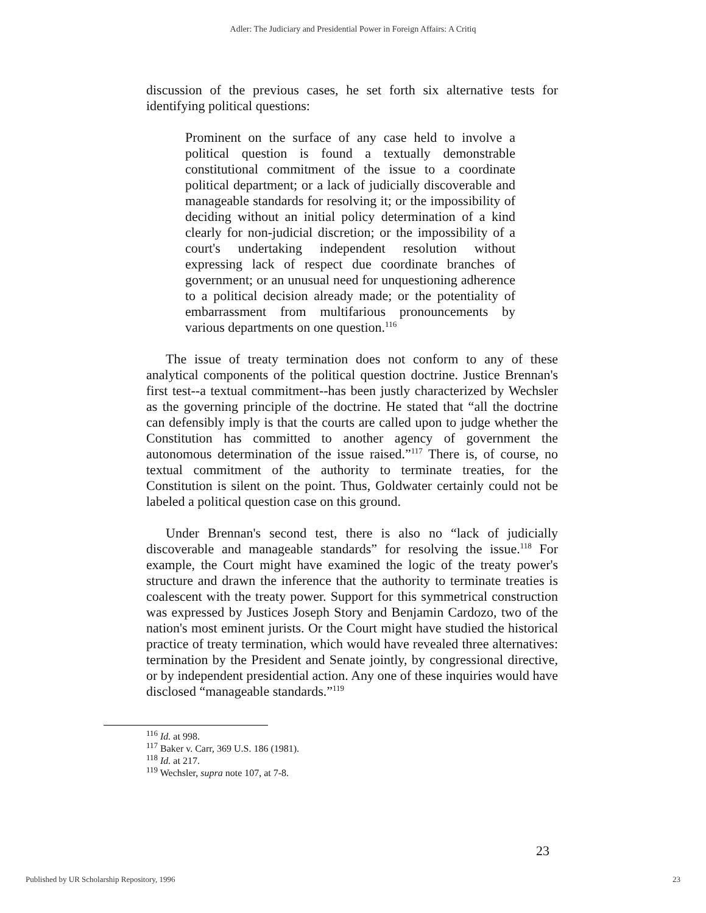Adler: The Judiciary and Presidential Power in Foreign Affairs: A Critiq
discussion of the previous cases, he set forth six alternative tests for identifying political questions:
Prominent on the surface of any case held to involve a political question is found a textually demonstrable constitutional commitment of the issue to a coordinate political department; or a lack of judicially discoverable and manageable standards for resolving it; or the impossibility of deciding without an initial policy determination of a kind clearly for non-judicial discretion; or the impossibility of a court's undertaking independent resolution without expressing lack of respect due coordinate branches of government; or an unusual need for unquestioning adherence to a political decision already made; or the potentiality of embarrassment from multifarious pronouncements by various departments on one question.<sup>116</sup>
The issue of treaty termination does not conform to any of these analytical components of the political question doctrine. Justice Brennan's first test--a textual commitment--has been justly characterized by Wechsler as the governing principle of the doctrine. He stated that “all the doctrine can defensibly imply is that the courts are called upon to judge whether the Constitution has committed to another agency of government the autonomous determination of the issue raised.”<sup>117</sup> There is, of course, no textual commitment of the authority to terminate treaties, for the Constitution is silent on the point. Thus, Goldwater certainly could not be labeled a political question case on this ground.
Under Brennan's second test, there is also no “lack of judicially discoverable and manageable standards” for resolving the issue.<sup>118</sup> For example, the Court might have examined the logic of the treaty power's structure and drawn the inference that the authority to terminate treaties is coalescent with the treaty power. Support for this symmetrical construction was expressed by Justices Joseph Story and Benjamin Cardozo, two of the nation's most eminent jurists. Or the Court might have studied the historical practice of treaty termination, which would have revealed three alternatives: termination by the President and Senate jointly, by congressional directive, or by independent presidential action. Any one of these inquiries would have disclosed “manageable standards.”<sup>119</sup>
<sup>116</sup> Id. at 998.
<sup>117</sup> Baker v. Carr, 369 U.S. 186 (1981).
<sup>118</sup> Id. at 217.
<sup>119</sup> Wechsler, supra note 107, at 7-8.
23
Published by UR Scholarship Repository, 1996 23